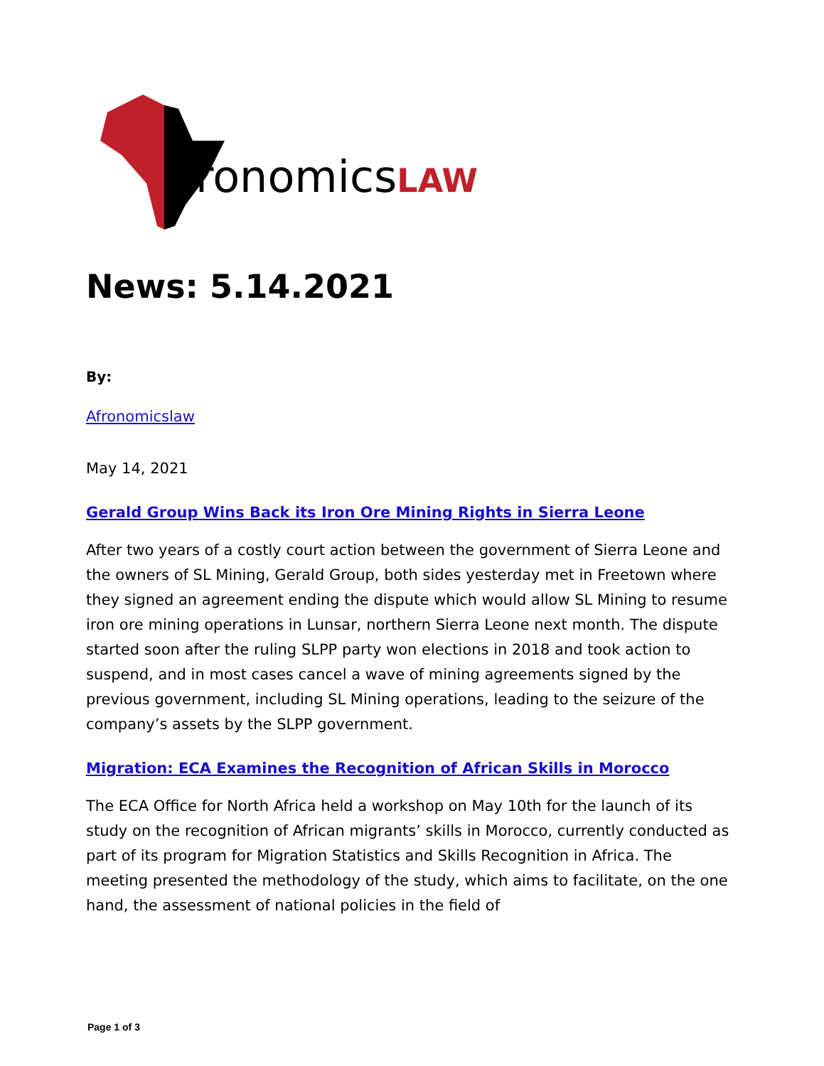AfronomicsLAW
News: 5.14.2021
By:
Afronomicslaw
May 14, 2021
Gerald Group Wins Back its Iron Ore Mining Rights in Sierra Leone
After two years of a costly court action between the government of Sierra Leone and the owners of SL Mining, Gerald Group, both sides yesterday met in Freetown where they signed an agreement ending the dispute which would allow SL Mining to resume iron ore mining operations in Lunsar, northern Sierra Leone next month. The dispute started soon after the ruling SLPP party won elections in 2018 and took action to suspend, and in most cases cancel a wave of mining agreements signed by the previous government, including SL Mining operations, leading to the seizure of the company’s assets by the SLPP government.
Migration: ECA Examines the Recognition of African Skills in Morocco
The ECA Office for North Africa held a workshop on May 10th for the launch of its study on the recognition of African migrants’ skills in Morocco, currently conducted as part of its program for Migration Statistics and Skills Recognition in Africa. The meeting presented the methodology of the study, which aims to facilitate, on the one hand, the assessment of national policies in the field of
Page 1 of 3